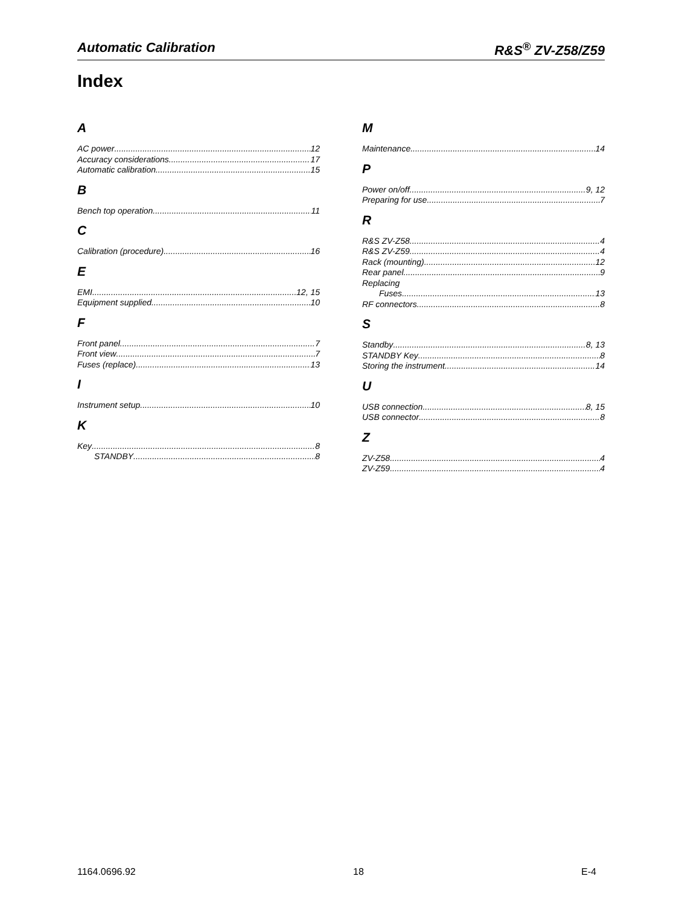Automatic Calibration R&S<sup>®</sup> ZV-Z58/Z59
Index
A
AC power 12
Accuracy considerations 17
Automatic calibration 15
B
Bench top operation 11
C
Calibration (procedure) 16
E
EMI 12, 15
Equipment supplied 10
F
Front panel 7
Front view 7
Fuses (replace) 13
I
Instrument setup 10
K
Key 8
STANDBY 8
M
Maintenance 14
P
Power on/off 9, 12
Preparing for use 7
R
R&S ZV-Z58 4
R&S ZV-Z59 4
Rack (mounting) 12
Rear panel 9
Replacing
Fuses 13
RF connectors 8
S
Standby 8, 13
STANDBY Key 8
Storing the instrument 14
U
USB connection 8, 15
USB connector 8
Z
ZV-Z58 4
ZV-Z59 4
1164.0696.92 18 E-4